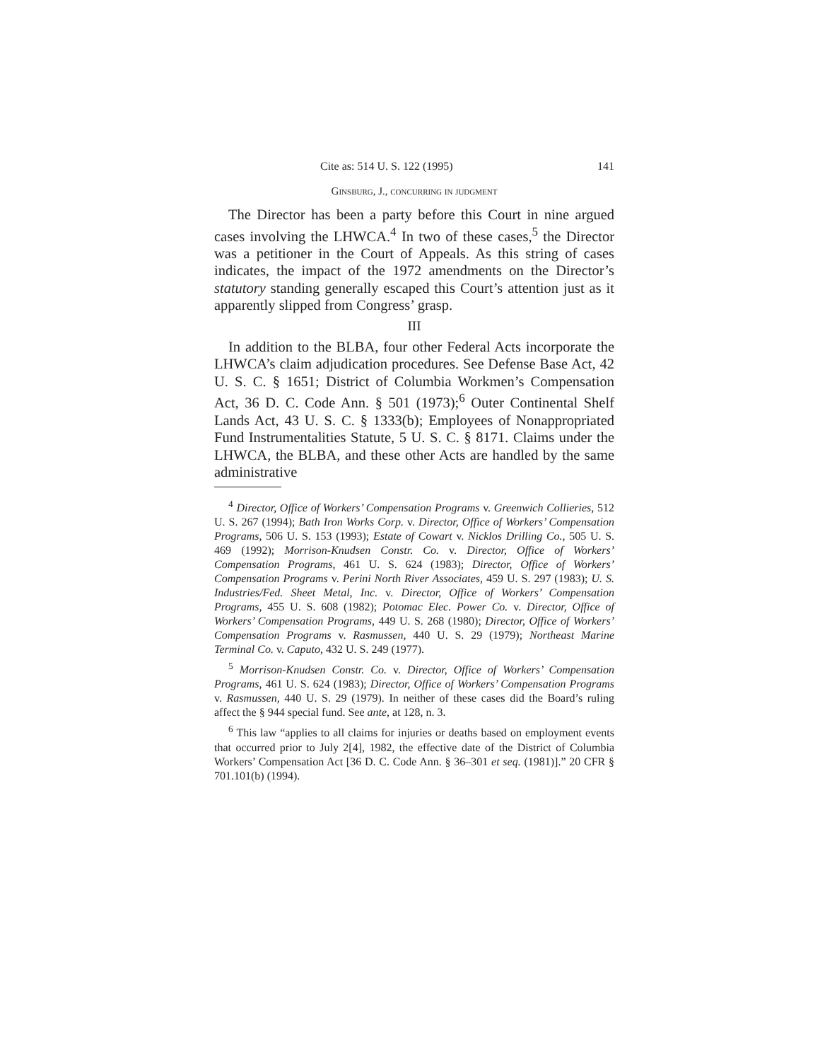Cite as: 514 U. S. 122 (1995) 141
Ginsburg, J., concurring in judgment
The Director has been a party before this Court in nine argued cases involving the LHWCA.<sup>4</sup> In two of these cases,<sup>5</sup> the Director was a petitioner in the Court of Appeals. As this string of cases indicates, the impact of the 1972 amendments on the Director’s statutory standing generally escaped this Court’s attention just as it apparently slipped from Congress’ grasp.
III
In addition to the BLBA, four other Federal Acts incorporate the LHWCA’s claim adjudication procedures. See Defense Base Act, 42 U. S. C. § 1651; District of Columbia Workmen’s Compensation Act, 36 D. C. Code Ann. § 501 (1973);<sup>6</sup> Outer Continental Shelf Lands Act, 43 U. S. C. § 1333(b); Employees of Nonappropriated Fund Instrumentalities Statute, 5 U. S. C. § 8171. Claims under the LHWCA, the BLBA, and these other Acts are handled by the same administrative
<sup>4</sup> Director, Office of Workers’ Compensation Programs v. Greenwich Collieries, 512 U. S. 267 (1994); Bath Iron Works Corp. v. Director, Office of Workers’ Compensation Programs, 506 U. S. 153 (1993); Estate of Cowart v. Nicklos Drilling Co., 505 U. S. 469 (1992); Morrison-Knudsen Constr. Co. v. Director, Office of Workers’ Compensation Programs, 461 U. S. 624 (1983); Director, Office of Workers’ Compensation Programs v. Perini North River Associates, 459 U. S. 297 (1983); U. S. Industries/Fed. Sheet Metal, Inc. v. Director, Office of Workers’ Compensation Programs, 455 U. S. 608 (1982); Potomac Elec. Power Co. v. Director, Office of Workers’ Compensation Programs, 449 U. S. 268 (1980); Director, Office of Workers’ Compensation Programs v. Rasmussen, 440 U. S. 29 (1979); Northeast Marine Terminal Co. v. Caputo, 432 U. S. 249 (1977).
<sup>5</sup> Morrison-Knudsen Constr. Co. v. Director, Office of Workers’ Compensation Programs, 461 U. S. 624 (1983); Director, Office of Workers’ Compensation Programs v. Rasmussen, 440 U. S. 29 (1979). In neither of these cases did the Board’s ruling affect the § 944 special fund. See ante, at 128, n. 3.
<sup>6</sup> This law “applies to all claims for injuries or deaths based on employment events that occurred prior to July 2[4], 1982, the effective date of the District of Columbia Workers’ Compensation Act [36 D. C. Code Ann. § 36–301 et seq. (1981)].” 20 CFR § 701.101(b) (1994).